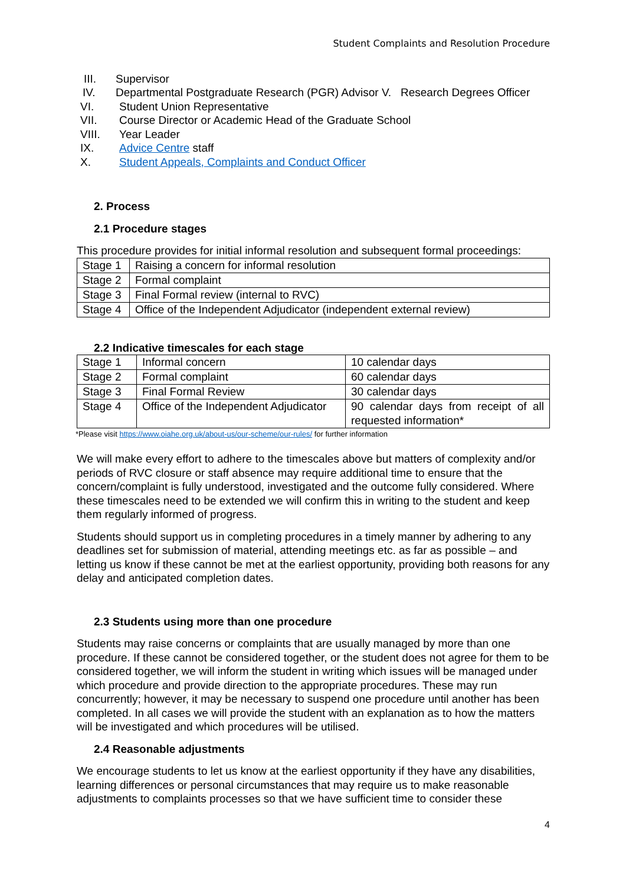Student Complaints and Resolution Procedure
III. Supervisor
IV. Departmental Postgraduate Research (PGR) Advisor V. Research Degrees Officer
VI. Student Union Representative
VII. Course Director or Academic Head of the Graduate School
VIII. Year Leader
IX. Advice Centre staff
X. Student Appeals, Complaints and Conduct Officer
2. Process
2.1 Procedure stages
This procedure provides for initial informal resolution and subsequent formal proceedings:
| Stage 1 | Raising a concern for informal resolution |
| Stage 2 | Formal complaint |
| Stage 3 | Final Formal review (internal to RVC) |
| Stage 4 | Office of the Independent Adjudicator (independent external review) |
2.2 Indicative timescales for each stage
| Stage 1 | Informal concern | 10 calendar days |
| Stage 2 | Formal complaint | 60 calendar days |
| Stage 3 | Final Formal Review | 30 calendar days |
| Stage 4 | Office of the Independent Adjudicator | 90 calendar days from receipt of all requested information* |
*Please visit https://www.oiahe.org.uk/about-us/our-scheme/our-rules/ for further information
We will make every effort to adhere to the timescales above but matters of complexity and/or periods of RVC closure or staff absence may require additional time to ensure that the concern/complaint is fully understood, investigated and the outcome fully considered. Where these timescales need to be extended we will confirm this in writing to the student and keep them regularly informed of progress.
Students should support us in completing procedures in a timely manner by adhering to any deadlines set for submission of material, attending meetings etc. as far as possible – and letting us know if these cannot be met at the earliest opportunity, providing both reasons for any delay and anticipated completion dates.
2.3 Students using more than one procedure
Students may raise concerns or complaints that are usually managed by more than one procedure. If these cannot be considered together, or the student does not agree for them to be considered together, we will inform the student in writing which issues will be managed under which procedure and provide direction to the appropriate procedures. These may run concurrently; however, it may be necessary to suspend one procedure until another has been completed. In all cases we will provide the student with an explanation as to how the matters will be investigated and which procedures will be utilised.
2.4 Reasonable adjustments
We encourage students to let us know at the earliest opportunity if they have any disabilities, learning differences or personal circumstances that may require us to make reasonable adjustments to complaints processes so that we have sufficient time to consider these
4